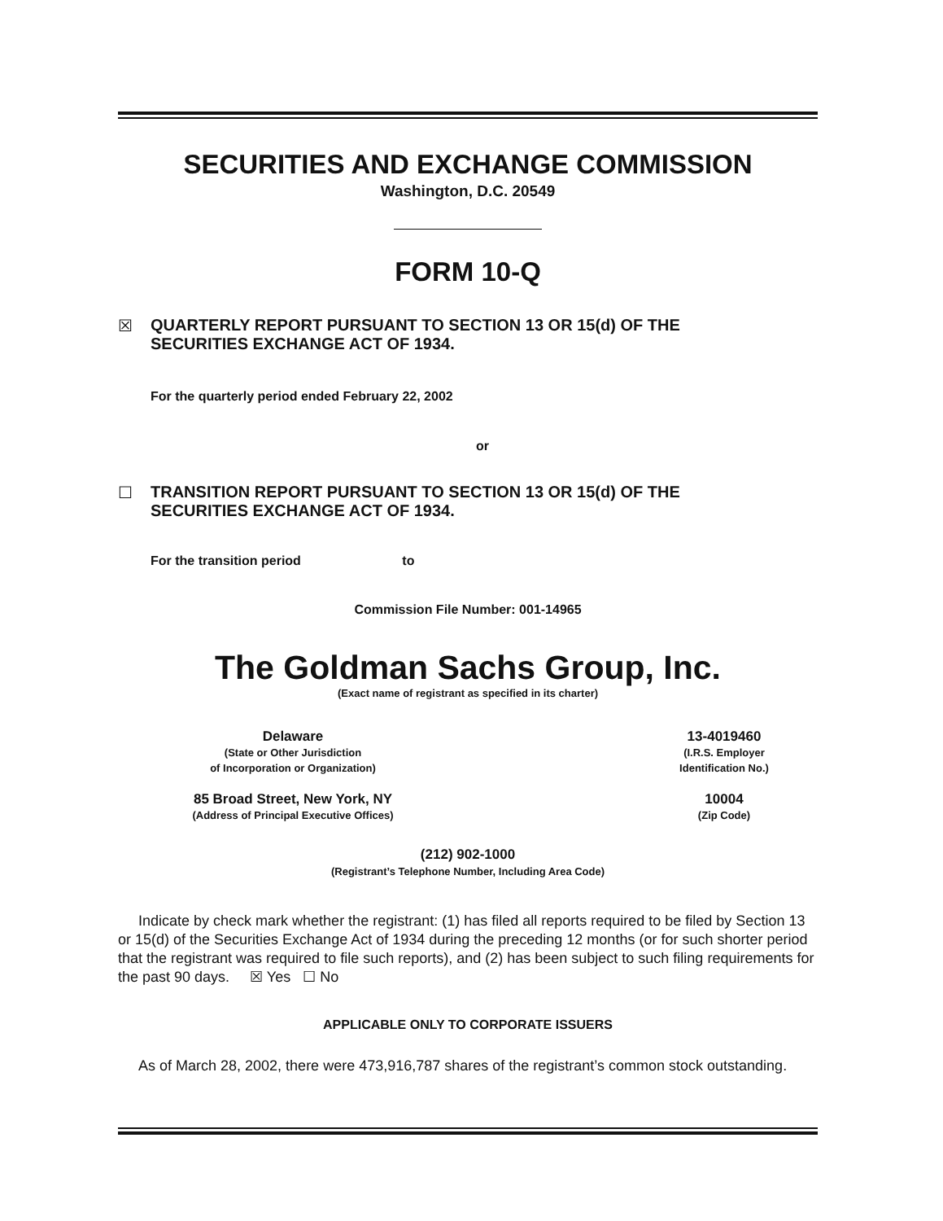SECURITIES AND EXCHANGE COMMISSION
Washington, D.C. 20549
FORM 10-Q
☒ QUARTERLY REPORT PURSUANT TO SECTION 13 OR 15(d) OF THE
SECURITIES EXCHANGE ACT OF 1934.
For the quarterly period ended February 22, 2002
or
☐ TRANSITION REPORT PURSUANT TO SECTION 13 OR 15(d) OF THE
SECURITIES EXCHANGE ACT OF 1934.
For the transition period to
Commission File Number: 001-14965
The Goldman Sachs Group, Inc.
(Exact name of registrant as specified in its charter)
Delaware
(State or Other Jurisdiction
of Incorporation or Organization)
85 Broad Street, New York, NY
(Address of Principal Executive Offices)
13-4019460
(I.R.S. Employer
Identification No.)
10004
(Zip Code)
(212) 902-1000
(Registrant’s Telephone Number, Including Area Code)
Indicate by check mark whether the registrant: (1) has filed all reports required to be filed by Section 13 or 15(d) of the Securities Exchange Act of 1934 during the preceding 12 months (or for such shorter period that the registrant was required to file such reports), and (2) has been subject to such filing requirements for the past 90 days. ☒ Yes ☐ No
APPLICABLE ONLY TO CORPORATE ISSUERS
As of March 28, 2002, there were 473,916,787 shares of the registrant’s common stock outstanding.